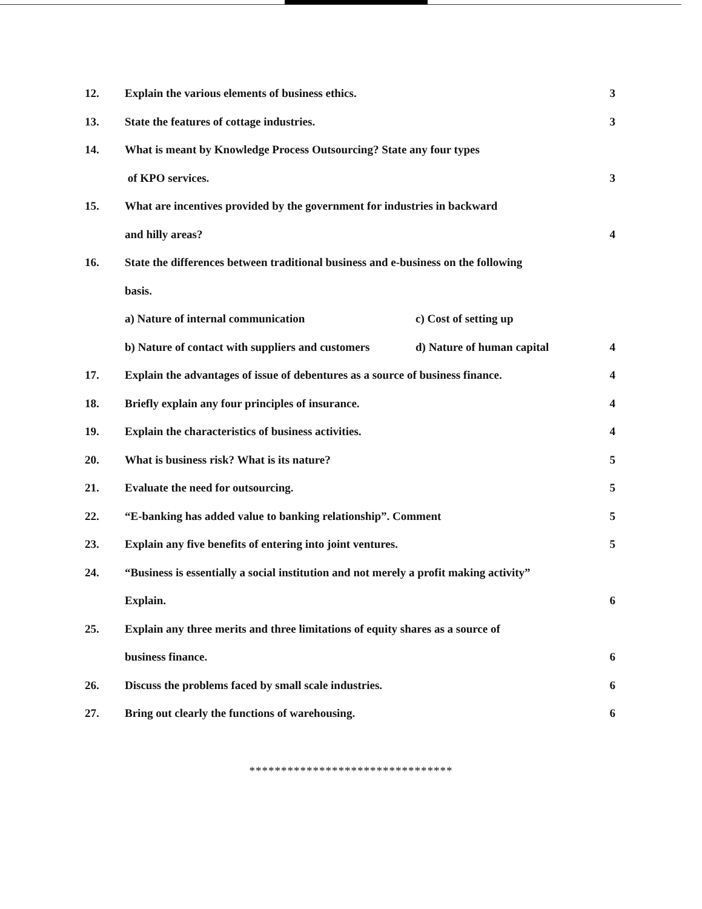12. Explain the various elements of business ethics. 3
13. State the features of cottage industries. 3
14. What is meant by Knowledge Process Outsourcing? State any four types
of KPO services. 3
15.
What are incentives provided by the government for industries in backward
and hilly areas? 4
16.
State the differences between traditional business and e-business on the following
basis.
a) Nature of internal communication c) Cost of setting up
b) Nature of contact with suppliers and customers d) Nature of human capital
4
17.
Explain the advantages of issue of debentures as a source of business finance.
4
18. Briefly explain any four principles of insurance. 4
19. Explain the characteristics of business activities. 4
20. What is business risk? What is its nature? 5
21. Evaluate the need for outsourcing. 5
22. “E-banking has added value to banking relationship”. Comment 5
23. Explain any five benefits of entering into joint ventures. 5
24.
“Business is essentially a social institution and not merely a profit making activity”
Explain. 6
25.
Explain any three merits and three limitations of equity shares as a source of
business finance. 6
26. Discuss the problems faced by small scale industries. 6
27. Bring out clearly the functions of warehousing. 6
********************************